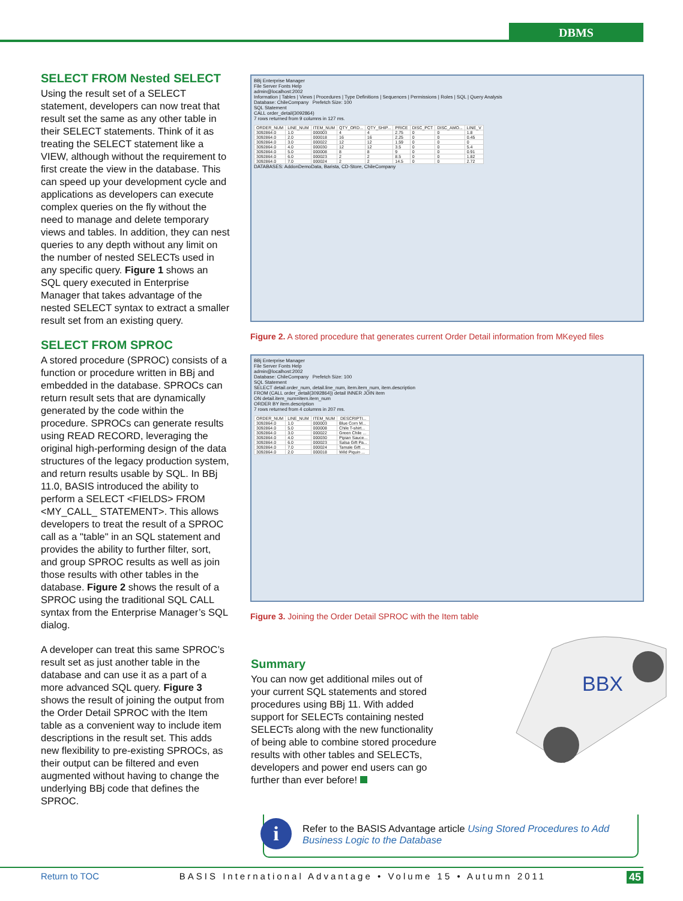DBMS
SELECT FROM Nested SELECT
Using the result set of a SELECT statement, developers can now treat that result set the same as any other table in their SELECT statements. Think of it as treating the SELECT statement like a VIEW, although without the requirement to first create the view in the database. This can speed up your development cycle and applications as developers can execute complex queries on the fly without the need to manage and delete temporary views and tables. In addition, they can nest queries to any depth without any limit on the number of nested SELECTs used in any specific query. Figure 1 shows an SQL query executed in Enterprise Manager that takes advantage of the nested SELECT syntax to extract a smaller result set from an existing query.
SELECT FROM SPROC
A stored procedure (SPROC) consists of a function or procedure written in BBj and embedded in the database. SPROCs can return result sets that are dynamically generated by the code within the procedure. SPROCs can generate results using READ RECORD, leveraging the original high-performing design of the data structures of the legacy production system, and return results usable by SQL. In BBj 11.0, BASIS introduced the ability to perform a SELECT <FIELDS> FROM <MY_CALL_ STATEMENT>. This allows developers to treat the result of a SPROC call as a "table" in an SQL statement and provides the ability to further filter, sort, and group SPROC results as well as join those results with other tables in the database. Figure 2 shows the result of a SPROC using the traditional SQL CALL syntax from the Enterprise Manager’s SQL dialog.
A developer can treat this same SPROC’s result set as just another table in the database and can use it as a part of a more advanced SQL query. Figure 3 shows the result of joining the output from the Order Detail SPROC with the Item table as a convenient way to include item descriptions in the result set. This adds new flexibility to pre-existing SPROCs, as their output can be filtered and even augmented without having to change the underlying BBj code that defines the SPROC.
BBj Enterprise Manager
File Server Fonts Help
admin@localhost:2002
Information | Tables | Views | Procedures | Type Definitions | Sequences | Permissions | Roles | SQL | Query Analysis
Database: ChileCompany Prefetch Size: 100
SQL Statement
CALL order_detail(3092864)
7 rows returned from 9 columns in 127 ms.
| ORDER_NUM | LINE_NUM | ITEM_NUM | QTY_ORD... | QTY_SHIP... | PRICE | DISC_PCT | DISC_AMO... | LINE_V |
| --- | --- | --- | --- | --- | --- | --- | --- | --- |
| 3092864.0 | 1.0 | 000003 | 4 | 4 | 2.75 | 0 | 0 | 1.8 |
| 3092864.0 | 2.0 | 000018 | 16 | 16 | 2.25 | 0 | 0 | 0.45 |
| 3092864.0 | 3.0 | 000022 | 12 | 12 | 1.59 | 0 | 0 | 0 |
| 3092864.0 | 4.0 | 000030 | 12 | 12 | 3.5 | 0 | 0 | 5.4 |
| 3092864.0 | 5.0 | 000008 | 8 | 8 | 9 | 0 | 0 | 0.91 |
| 3092864.0 | 6.0 | 000023 | 2 | 2 | 8.5 | 0 | 0 | 1.82 |
| 3092864.0 | 7.0 | 000024 | 2 | 2 | 14.5 | 0 | 0 | 2.72 |
DATABASES: AddonDemoData, Barista, CD-Store, ChileCompany
Figure 2. A stored procedure that generates current Order Detail information from MKeyed files
BBj Enterprise Manager
File Server Fonts Help
admin@localhost:2002
Database: ChileCompany Prefetch Size: 100
SQL Statement
SELECT detail.order_num, detail.line_num, item.item_num, item.description
FROM (CALL order_detail(3092864)) detail INNER JOIN item
ON detail.item_num=item.item_num
ORDER BY item.description
7 rows returned from 4 columns in 207 ms.
| ORDER_NUM | LINE_NUM | ITEM_NUM | DESCRIPTI... |
| --- | --- | --- | --- |
| 3092864.0 | 1.0 | 000003 | Blue Corn M... |
| 3092864.0 | 5.0 | 000008 | Chile T-shirt... |
| 3092864.0 | 3.0 | 000022 | Green Chile ... |
| 3092864.0 | 4.0 | 000030 | Pipian Sauce... |
| 3092864.0 | 6.0 | 000023 | Salsa Gift Pa... |
| 3092864.0 | 7.0 | 000024 | Tamale Gift ... |
| 3092864.0 | 2.0 | 000018 | Wild Piquin ... |
Figure 3. Joining the Order Detail SPROC with the Item table
BBX
Summary
You can now get additional miles out of your current SQL statements and stored procedures using BBj 11. With added support for SELECTs containing nested SELECTs along with the new functionality of being able to combine stored procedure results with other tables and SELECTs, developers and power end users can go further than ever before!
i
Refer to the BASIS Advantage article Using Stored Procedures to Add Business Logic to the Database
Return to TOC BASIS International Advantage • Volume 15 • Autumn 2011 45